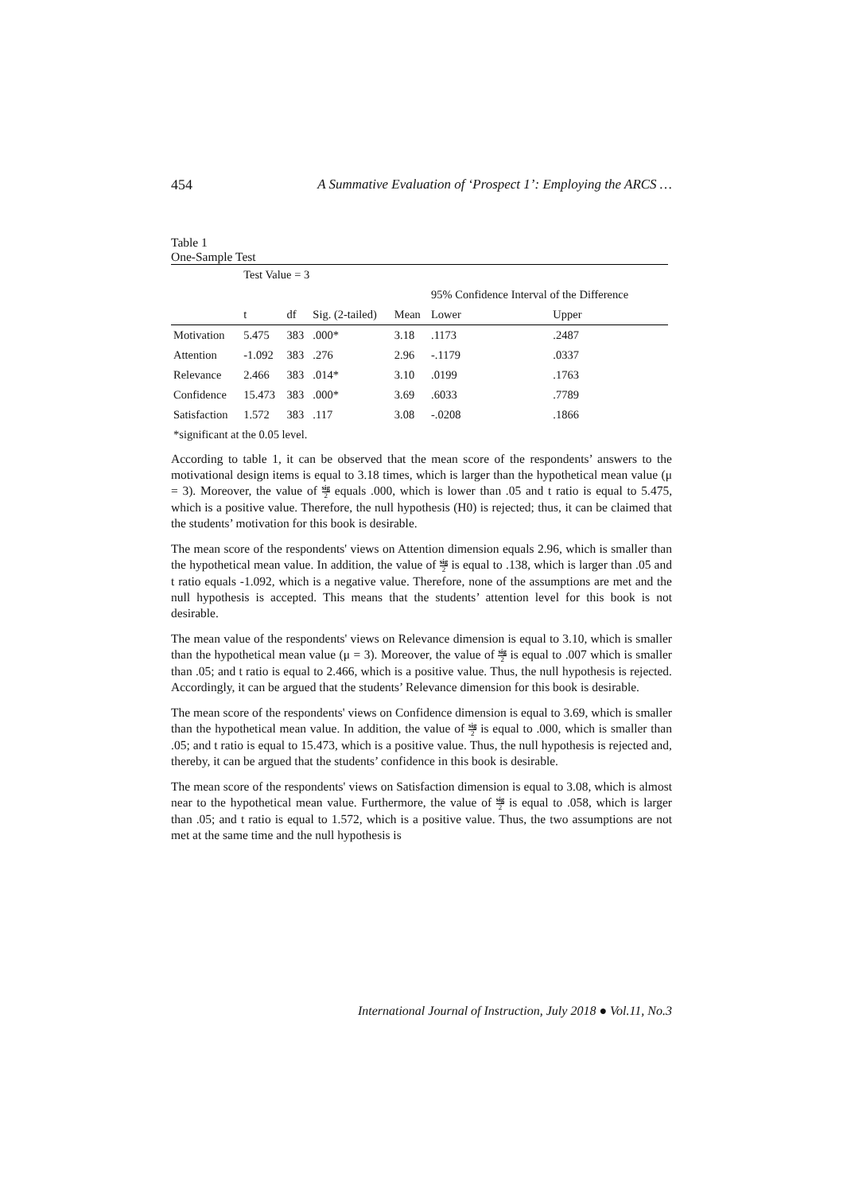454 A Summative Evaluation of ‘Prospect 1’: Employing the ARCS …
Table 1
One-Sample Test
| | Test Value = 3 | | | | | |
| | | | | | 95% Confidence Interval of the Difference | |
| | t | df | Sig. (2-tailed) | Mean | Lower | Upper |
| Motivation | 5.475 | 383 | .000* | 3.18 | .1173 | .2487 |
| Attention | -1.092 | 383 | .276 | 2.96 | -.1179 | .0337 |
| Relevance | 2.466 | 383 | .014* | 3.10 | .0199 | .1763 |
| Confidence | 15.473 | 383 | .000* | 3.69 | .6033 | .7789 |
| Satisfaction | 1.572 | 383 | .117 | 3.08 | -.0208 | .1866 |
| *significant at the 0.05 level. | | | | | | |
According to table 1, it can be observed that the mean score of the respondents’ answers to the motivational design items is equal to 3.18 times, which is larger than the hypothetical mean value (μ = 3). Moreover, the value of sig 2 equals .000, which is lower than .05 and t ratio is equal to 5.475, which is a positive value. Therefore, the null hypothesis (H0) is rejected; thus, it can be claimed that the students’ motivation for this book is desirable.
The mean score of the respondents' views on Attention dimension equals 2.96, which is smaller than the hypothetical mean value. In addition, the value of sig 2 is equal to .138, which is larger than .05 and t ratio equals -1.092, which is a negative value. Therefore, none of the assumptions are met and the null hypothesis is accepted. This means that the students’ attention level for this book is not desirable.
The mean value of the respondents' views on Relevance dimension is equal to 3.10, which is smaller than the hypothetical mean value (μ = 3). Moreover, the value of sig 2 is equal to .007 which is smaller than .05; and t ratio is equal to 2.466, which is a positive value. Thus, the null hypothesis is rejected. Accordingly, it can be argued that the students’ Relevance dimension for this book is desirable.
The mean score of the respondents' views on Confidence dimension is equal to 3.69, which is smaller than the hypothetical mean value. In addition, the value of sig 2 is equal to .000, which is smaller than .05; and t ratio is equal to 15.473, which is a positive value. Thus, the null hypothesis is rejected and, thereby, it can be argued that the students’ confidence in this book is desirable.
The mean score of the respondents' views on Satisfaction dimension is equal to 3.08, which is almost near to the hypothetical mean value. Furthermore, the value of sig 2 is equal to .058, which is larger than .05; and t ratio is equal to 1.572, which is a positive value. Thus, the two assumptions are not met at the same time and the null hypothesis is
International Journal of Instruction, July 2018 ● Vol.11, No.3